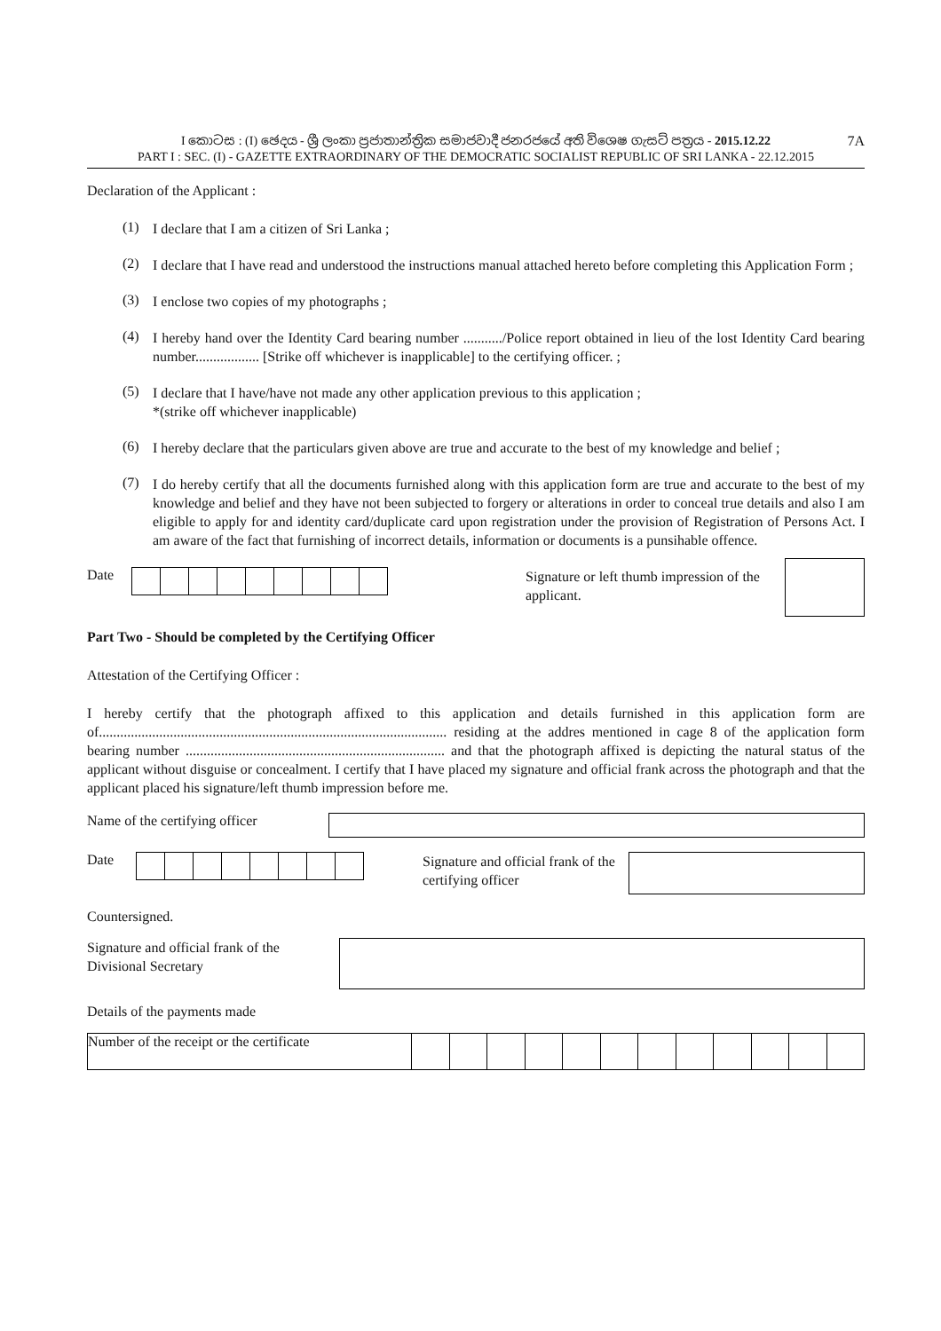I කොටස : (I) ඡෙදය - ශ්‍රී ලංකා ප්‍රජාතාන්ත්‍රික සමාජවාදී ජනරජයේ අති විශෙෂ ගැසට් පත්‍රය - 2015.12.22
PART I : SEC. (I) - GAZETTE EXTRAORDINARY OF THE DEMOCRATIC SOCIALIST REPUBLIC OF SRI LANKA - 22.12.2015
7A
Declaration of the Applicant :
(1)
I declare that I am a citizen of Sri Lanka ;
(2)
I declare that I have read and understood the instructions manual attached hereto before completing this Application Form ;
(3)
I enclose two copies of my photographs ;
(4)
I hereby hand over the Identity Card bearing number .........../Police report obtained in lieu of the lost Identity Card bearing number.................. [Strike off whichever is inapplicable] to the certifying officer. ;
(5)
I declare that I have/have not made any other application previous to this application ;
*(strike off whichever inapplicable)
(6)
I hereby declare that the particulars given above are true and accurate to the best of my knowledge and belief ;
(7)
I do hereby certify that all the documents furnished along with this application form are true and accurate to the best of my knowledge and belief and they have not been subjected to forgery or alterations in order to conceal true details and also I am eligible to apply for and identity card/duplicate card upon registration under the provision of Registration of Persons Act. I am aware of the fact that furnishing of incorrect details, information or documents is a punsihable offence.
Date
Signature or left thumb impression of the applicant.
Part Two - Should be completed by the Certifying Officer
Attestation of the Certifying Officer :
I hereby certify that the photograph affixed to this application and details furnished in this application form are of.................................................................................................. residing at the addres mentioned in cage 8 of the application form bearing number ......................................................................... and that the photograph affixed is depicting the natural status of the applicant without disguise or concealment. I certify that I have placed my signature and official frank across the photograph and that the applicant placed his signature/left thumb impression before me.
Name of the certifying officer
Date
Signature and official frank of the certifying officer
Countersigned.
Signature and official frank of the Divisional Secretary
Details of the payments made
Number of the receipt or the certificate